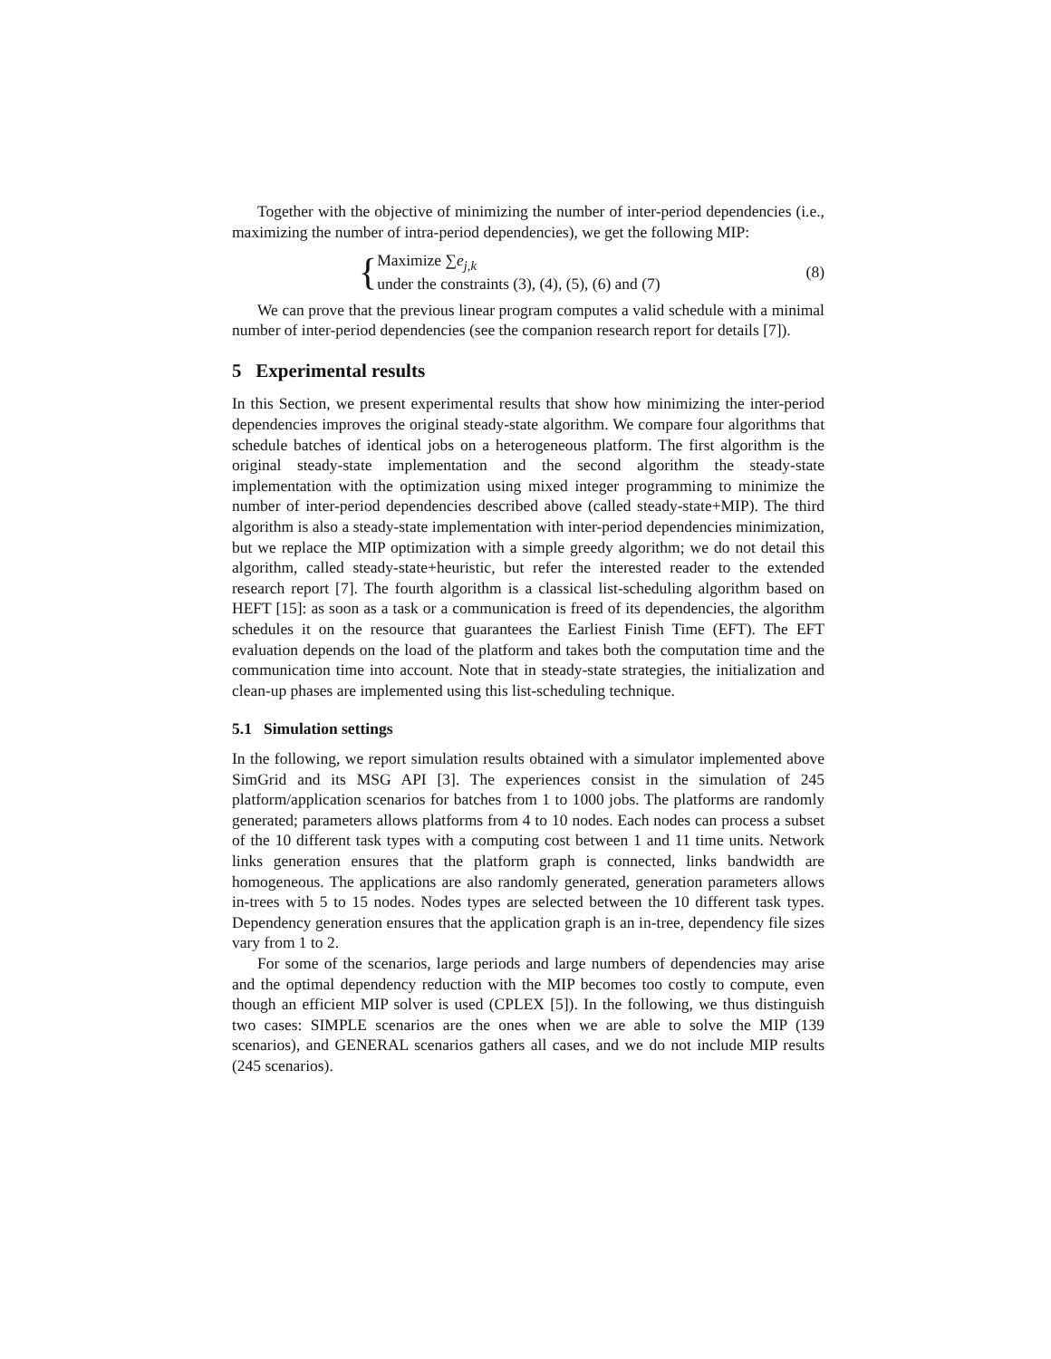Together with the objective of minimizing the number of inter-period dependencies (i.e., maximizing the number of intra-period dependencies), we get the following MIP:
{
Maximize ∑e<sub>j,k</sub>
under the constraints (3), (4), (5), (6) and (7)
(8)
We can prove that the previous linear program computes a valid schedule with a minimal number of inter-period dependencies (see the companion research report for details [7]).
5 Experimental results
In this Section, we present experimental results that show how minimizing the inter-period dependencies improves the original steady-state algorithm. We compare four algorithms that schedule batches of identical jobs on a heterogeneous platform. The first algorithm is the original steady-state implementation and the second algorithm the steady-state implementation with the optimization using mixed integer programming to minimize the number of inter-period dependencies described above (called steady-state+MIP). The third algorithm is also a steady-state implementation with inter-period dependencies minimization, but we replace the MIP optimization with a simple greedy algorithm; we do not detail this algorithm, called steady-state+heuristic, but refer the interested reader to the extended research report [7]. The fourth algorithm is a classical list-scheduling algorithm based on HEFT [15]: as soon as a task or a communication is freed of its dependencies, the algorithm schedules it on the resource that guarantees the Earliest Finish Time (EFT). The EFT evaluation depends on the load of the platform and takes both the computation time and the communication time into account. Note that in steady-state strategies, the initialization and clean-up phases are implemented using this list-scheduling technique.
5.1 Simulation settings
In the following, we report simulation results obtained with a simulator implemented above SimGrid and its MSG API [3]. The experiences consist in the simulation of 245 platform/application scenarios for batches from 1 to 1000 jobs. The platforms are randomly generated; parameters allows platforms from 4 to 10 nodes. Each nodes can process a subset of the 10 different task types with a computing cost between 1 and 11 time units. Network links generation ensures that the platform graph is connected, links bandwidth are homogeneous. The applications are also randomly generated, generation parameters allows in-trees with 5 to 15 nodes. Nodes types are selected between the 10 different task types. Dependency generation ensures that the application graph is an in-tree, dependency file sizes vary from 1 to 2.
For some of the scenarios, large periods and large numbers of dependencies may arise and the optimal dependency reduction with the MIP becomes too costly to compute, even though an efficient MIP solver is used (CPLEX [5]). In the following, we thus distinguish two cases: SIMPLE scenarios are the ones when we are able to solve the MIP (139 scenarios), and GENERAL scenarios gathers all cases, and we do not include MIP results (245 scenarios).